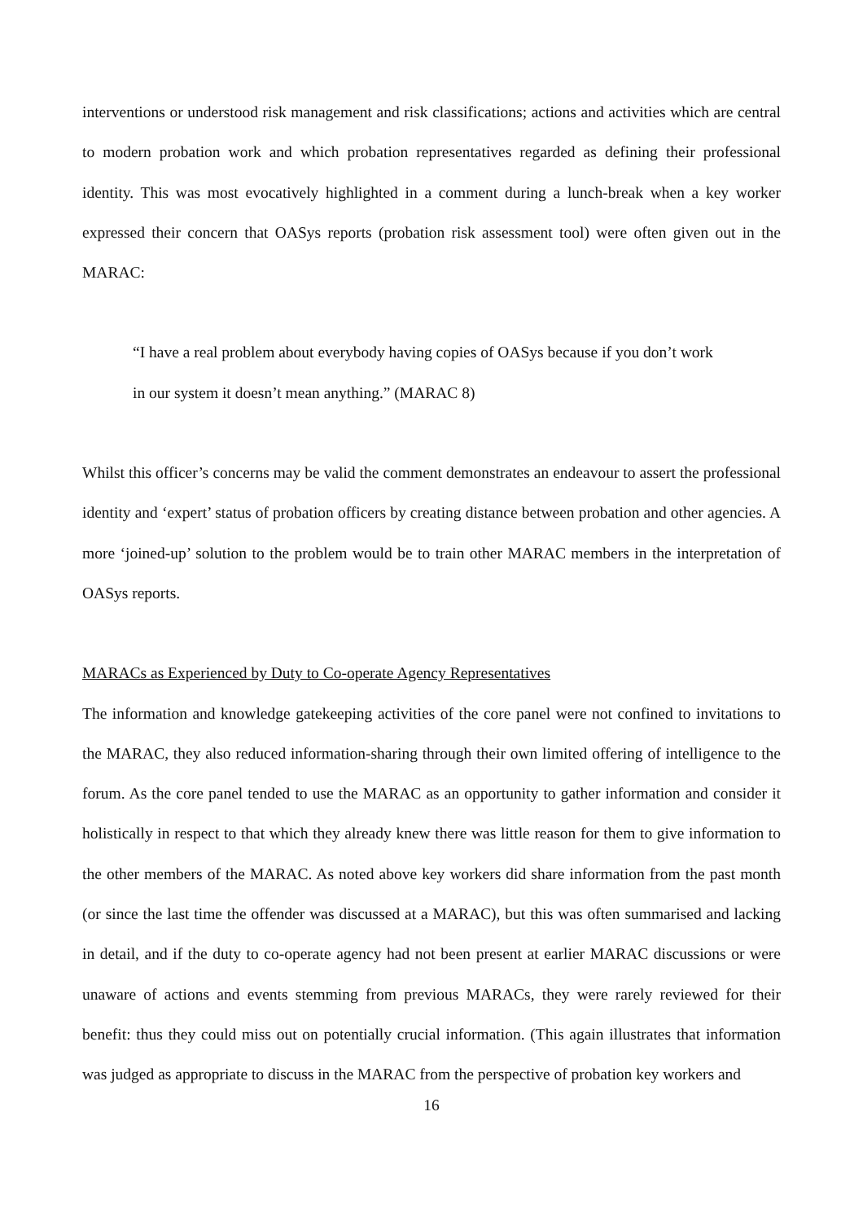interventions or understood risk management and risk classifications; actions and activities which are central to modern probation work and which probation representatives regarded as defining their professional identity. This was most evocatively highlighted in a comment during a lunch-break when a key worker expressed their concern that OASys reports (probation risk assessment tool) were often given out in the MARAC:
“I have a real problem about everybody having copies of OASys because if you don’t work in our system it doesn’t mean anything.” (MARAC 8)
Whilst this officer’s concerns may be valid the comment demonstrates an endeavour to assert the professional identity and ‘expert’ status of probation officers by creating distance between probation and other agencies. A more ‘joined-up’ solution to the problem would be to train other MARAC members in the interpretation of OASys reports.
MARACs as Experienced by Duty to Co-operate Agency Representatives
The information and knowledge gatekeeping activities of the core panel were not confined to invitations to the MARAC, they also reduced information-sharing through their own limited offering of intelligence to the forum. As the core panel tended to use the MARAC as an opportunity to gather information and consider it holistically in respect to that which they already knew there was little reason for them to give information to the other members of the MARAC. As noted above key workers did share information from the past month (or since the last time the offender was discussed at a MARAC), but this was often summarised and lacking in detail, and if the duty to co-operate agency had not been present at earlier MARAC discussions or were unaware of actions and events stemming from previous MARACs, they were rarely reviewed for their benefit: thus they could miss out on potentially crucial information. (This again illustrates that information was judged as appropriate to discuss in the MARAC from the perspective of probation key workers and
16